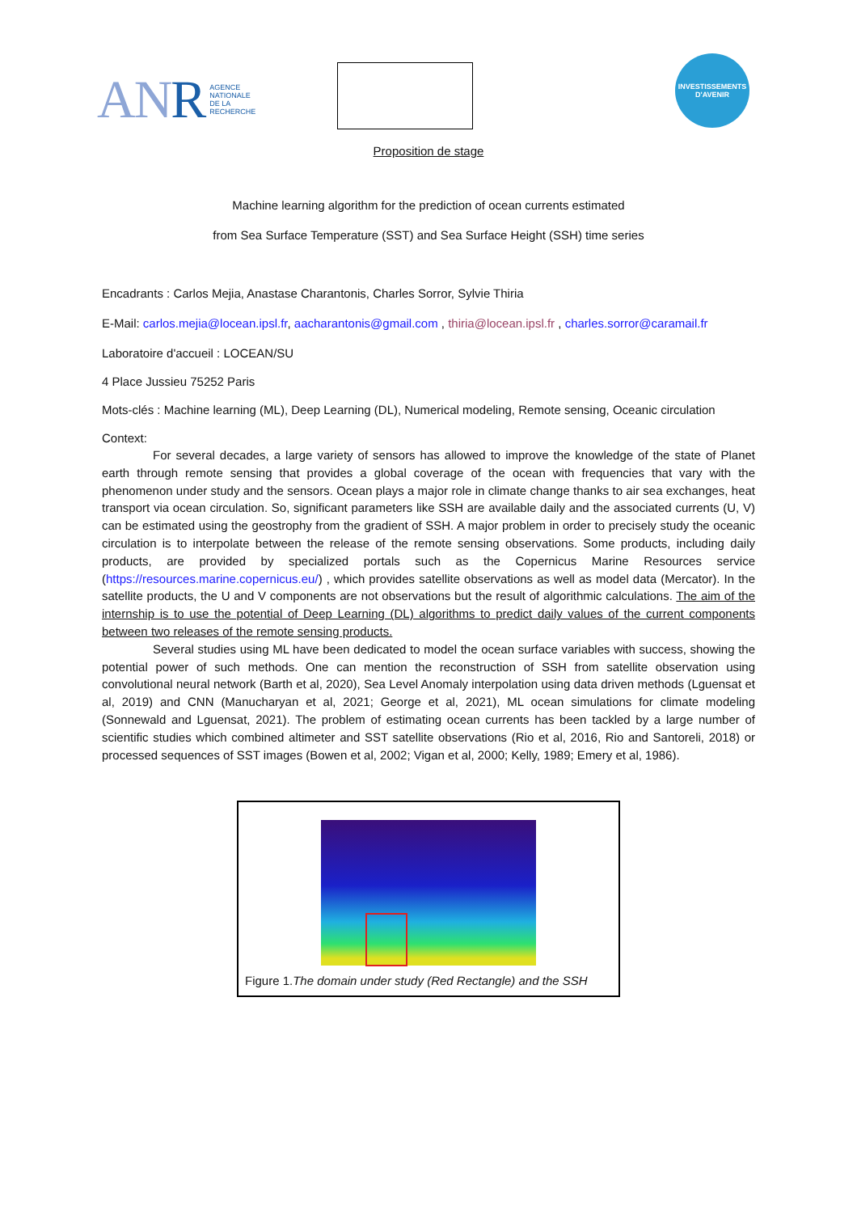ANR AGENCE
NATIONALE
DE LA
RECHERCHE
INVESTISSEMENTS
D'AVENIR
Proposition de stage
Machine learning algorithm for the prediction of ocean currents estimated
from Sea Surface Temperature (SST) and Sea Surface Height (SSH) time series
Encadrants : Carlos Mejia, Anastase Charantonis, Charles Sorror, Sylvie Thiria
E-Mail: carlos.mejia@locean.ipsl.fr, aacharantonis@gmail.com , thiria@locean.ipsl.fr , charles.sorror@caramail.fr
Laboratoire d'accueil : LOCEAN/SU
4 Place Jussieu 75252 Paris
Mots-clés : Machine learning (ML), Deep Learning (DL), Numerical modeling, Remote sensing, Oceanic circulation
Context:
For several decades, a large variety of sensors has allowed to improve the knowledge of the state of Planet earth through remote sensing that provides a global coverage of the ocean with frequencies that vary with the phenomenon under study and the sensors. Ocean plays a major role in climate change thanks to air sea exchanges, heat transport via ocean circulation. So, significant parameters like SSH are available daily and the associated currents (U, V) can be estimated using the geostrophy from the gradient of SSH. A major problem in order to precisely study the oceanic circulation is to interpolate between the release of the remote sensing observations. Some products, including daily products, are provided by specialized portals such as the Copernicus Marine Resources service (https://resources.marine.copernicus.eu/) , which provides satellite observations as well as model data (Mercator). In the satellite products, the U and V components are not observations but the result of algorithmic calculations. The aim of the internship is to use the potential of Deep Learning (DL) algorithms to predict daily values of the current components between two releases of the remote sensing products.
Several studies using ML have been dedicated to model the ocean surface variables with success, showing the potential power of such methods. One can mention the reconstruction of SSH from satellite observation using convolutional neural network (Barth et al, 2020), Sea Level Anomaly interpolation using data driven methods (Lguensat et al, 2019) and CNN (Manucharyan et al, 2021; George et al, 2021), ML ocean simulations for climate modeling (Sonnewald and Lguensat, 2021). The problem of estimating ocean currents has been tackled by a large number of scientific studies which combined altimeter and SST satellite observations (Rio et al, 2016, Rio and Santoreli, 2018) or processed sequences of SST images (Bowen et al, 2002; Vigan et al, 2000; Kelly, 1989; Emery et al, 1986).
Figure 1.The domain under study (Red Rectangle) and the SSH